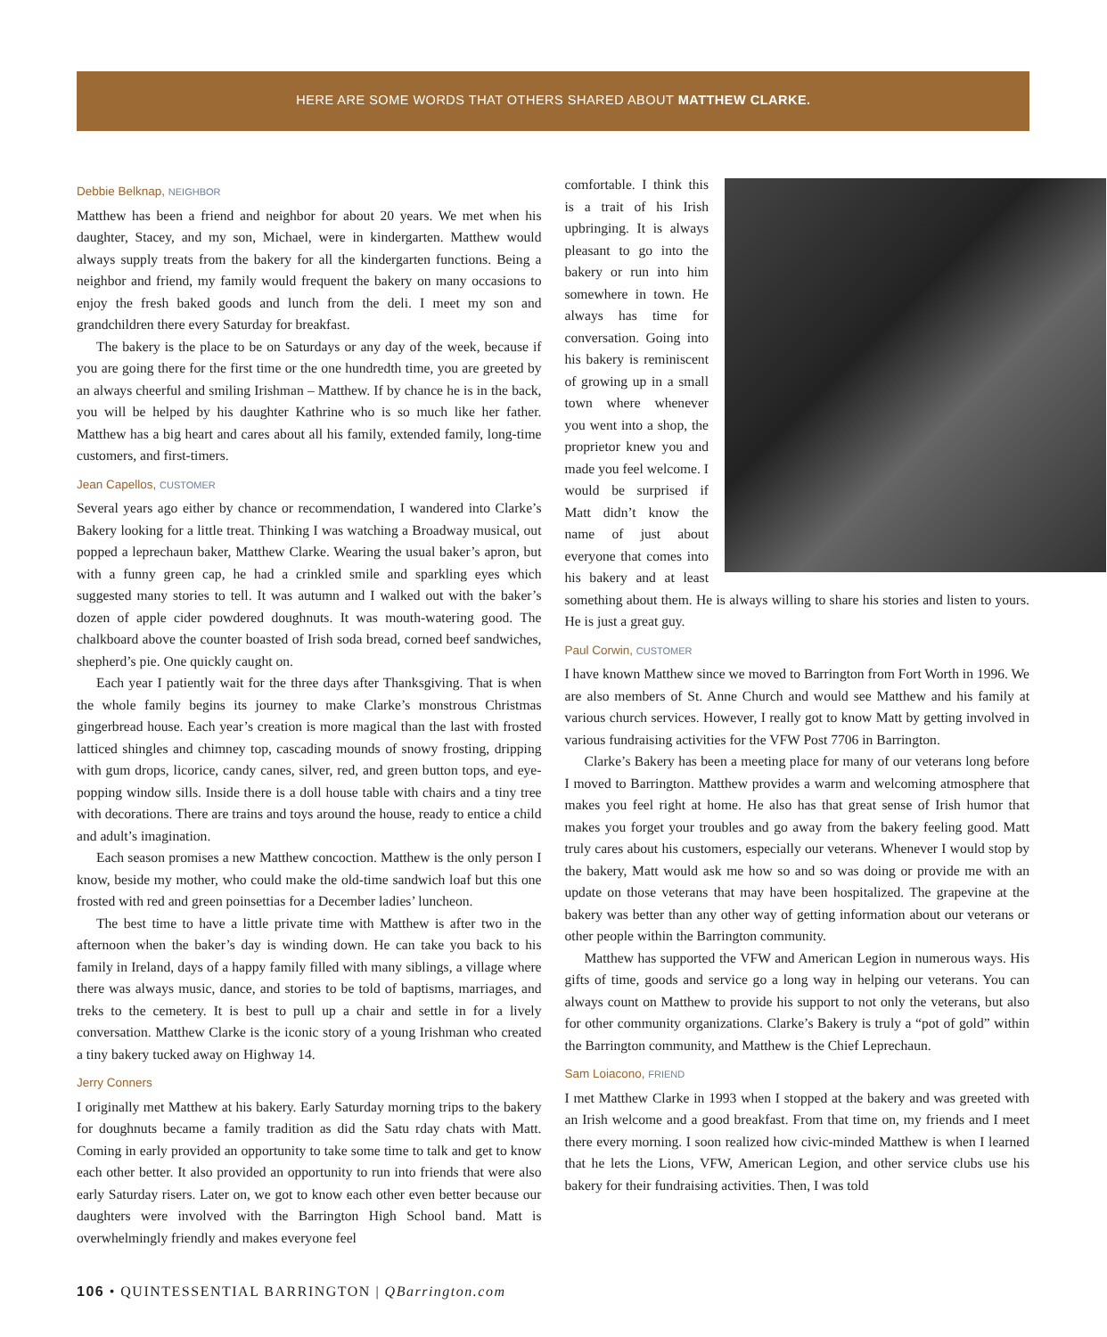HERE ARE SOME WORDS THAT OTHERS SHARED ABOUT MATTHEW CLARKE.
Debbie Belknap, NEIGHBOR
Matthew has been a friend and neighbor for about 20 years. We met when his daughter, Stacey, and my son, Michael, were in kindergarten. Matthew would always supply treats from the bakery for all the kindergarten functions. Being a neighbor and friend, my family would frequent the bakery on many occasions to enjoy the fresh baked goods and lunch from the deli. I meet my son and grandchildren there every Saturday for breakfast.
The bakery is the place to be on Saturdays or any day of the week, because if you are going there for the first time or the one hundredth time, you are greeted by an always cheerful and smiling Irishman – Matthew. If by chance he is in the back, you will be helped by his daughter Kathrine who is so much like her father. Matthew has a big heart and cares about all his family, extended family, long-time customers, and first-timers.
Jean Capellos, CUSTOMER
Several years ago either by chance or recommendation, I wandered into Clarke’s Bakery looking for a little treat. Thinking I was watching a Broadway musical, out popped a leprechaun baker, Matthew Clarke. Wearing the usual baker’s apron, but with a funny green cap, he had a crinkled smile and sparkling eyes which suggested many stories to tell. It was autumn and I walked out with the baker’s dozen of apple cider powdered doughnuts. It was mouth-watering good. The chalkboard above the counter boasted of Irish soda bread, corned beef sandwiches, shepherd’s pie. One quickly caught on.
Each year I patiently wait for the three days after Thanksgiving. That is when the whole family begins its journey to make Clarke’s monstrous Christmas gingerbread house. Each year’s creation is more magical than the last with frosted latticed shingles and chimney top, cascading mounds of snowy frosting, dripping with gum drops, licorice, candy canes, silver, red, and green button tops, and eye-popping window sills. Inside there is a doll house table with chairs and a tiny tree with decorations. There are trains and toys around the house, ready to entice a child and adult’s imagination.
Each season promises a new Matthew concoction. Matthew is the only person I know, beside my mother, who could make the old-time sandwich loaf but this one frosted with red and green poinsettias for a December ladies’ luncheon.
The best time to have a little private time with Matthew is after two in the afternoon when the baker’s day is winding down. He can take you back to his family in Ireland, days of a happy family filled with many siblings, a village where there was always music, dance, and stories to be told of baptisms, marriages, and treks to the cemetery. It is best to pull up a chair and settle in for a lively conversation. Matthew Clarke is the iconic story of a young Irishman who created a tiny bakery tucked away on Highway 14.
Jerry Conners
I originally met Matthew at his bakery. Early Saturday morning trips to the bakery for doughnuts became a family tradition as did the Satu rday chats with Matt. Coming in early provided an opportunity to take some time to talk and get to know each other better. It also provided an opportunity to run into friends that were also early Saturday risers. Later on, we got to know each other even better because our daughters were involved with the Barrington High School band. Matt is overwhelmingly friendly and makes everyone feel
comfortable. I think this is a trait of his Irish upbringing. It is always pleasant to go into the bakery or run into him somewhere in town. He always has time for conversation. Going into his bakery is reminiscent of growing up in a small town where whenever you went into a shop, the proprietor knew you and made you feel welcome. I would be surprised if Matt didn’t know the name of just about everyone that comes into his bakery and at least something about them. He is always willing to share his stories and listen to yours. He is just a great guy.
Paul Corwin, CUSTOMER
I have known Matthew since we moved to Barrington from Fort Worth in 1996. We are also members of St. Anne Church and would see Matthew and his family at various church services. However, I really got to know Matt by getting involved in various fundraising activities for the VFW Post 7706 in Barrington.
Clarke’s Bakery has been a meeting place for many of our veterans long before I moved to Barrington. Matthew provides a warm and welcoming atmosphere that makes you feel right at home. He also has that great sense of Irish humor that makes you forget your troubles and go away from the bakery feeling good. Matt truly cares about his customers, especially our veterans. Whenever I would stop by the bakery, Matt would ask me how so and so was doing or provide me with an update on those veterans that may have been hospitalized. The grapevine at the bakery was better than any other way of getting information about our veterans or other people within the Barrington community.
Matthew has supported the VFW and American Legion in numerous ways. His gifts of time, goods and service go a long way in helping our veterans. You can always count on Matthew to provide his support to not only the veterans, but also for other community organizations. Clarke’s Bakery is truly a “pot of gold” within the Barrington community, and Matthew is the Chief Leprechaun.
Sam Loiacono, FRIEND
I met Matthew Clarke in 1993 when I stopped at the bakery and was greeted with an Irish welcome and a good breakfast. From that time on, my friends and I meet there every morning. I soon realized how civic-minded Matthew is when I learned that he lets the Lions, VFW, American Legion, and other service clubs use his bakery for their fundraising activities. Then, I was told
106 • QUINTESSENTIAL BARRINGTON | QBarrington.com